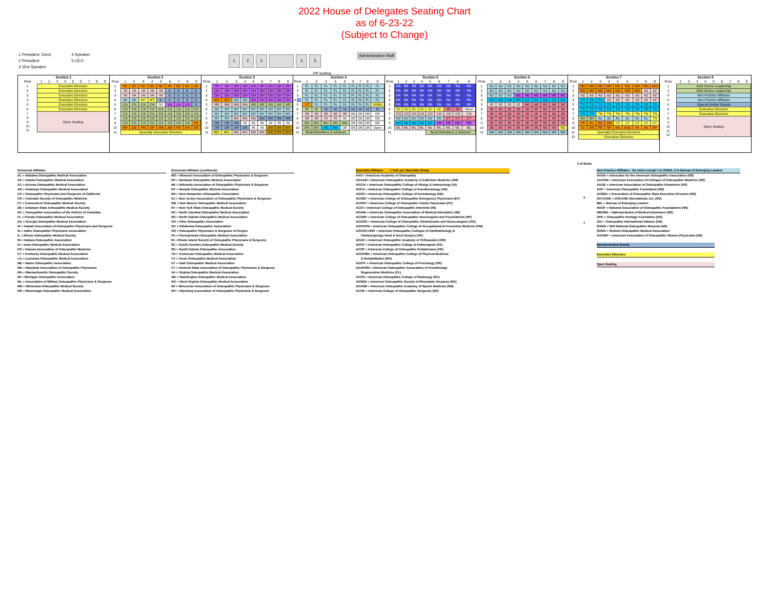2022 House of Delegates Seating Chart
as of 6-23-22
(Subject to Change)
1 President- Elect
2 President
3 Vice Speaker
4 Speaker
5 CEO
123 45
Administration Staff
VIP seating
Section 1
| Row | 1 | 2 | 3 | 4 | 5 | 6 | 7 | 8 | 9 |
| --- | --- | --- | --- | --- | --- | --- | --- | --- | --- |
| 1 | Executive Directors | | | | | | | | |
| 2 | Executive Directors | | | | | | | | |
| 3 | Executive Directors | | | | | | | | |
| 4 | Executive Directors | | | | | | | | |
| 5 | Executive Directors | | | | | | | | |
| 6 | Executive Directors | | | | | | | | |
| 7 | Open Seating | | | | | | | | |
| 8 | | | | | | | | | |
| 9 | | | | | | | | | |
| 10 | | | | | | | | | |
| 11 | | | | | | | | | |
Section 2
| Row | 1 | 2 | 3 | 4 | 5 | 6 | 7 | 8 | 9 |
| --- | --- | --- | --- | --- | --- | --- | --- | --- | --- |
| 1 | NC | NC | NC | NC | NC | NC | NC | NC | NC |
| 2 | VA | VA | VA | VA | VA | IL | IL | IL | IL |
| 3 | VA | VA | VA | VA | VA | IL | IL | IL | IL |
| 4 | AK | AK | MT | MT | IL | IL | IL | IL | IL |
| 5 | CA | CA | CA | CA | DC | LA | LA | LA | IL |
| 6 | CA | CA | CA | CA | CA | CA | CA | CA | CA |
| 7 | CA | CA | CA | CA | CA | CA | CA | CA | CA |
| 8 | CA | CA | CA | CA | CA | CA | CA | CA | CA |
| 9 | CA | CA | CA | CA | CA | CA | CA | CA | PA |
| 10 | NP | OG | PM | OP | OR | AM | PE | RH | DE |
| 11 | Specialty Executive Directors | | | | | | | | |
Section 3
| Row | 1 | 2 | 3 | 4 | 5 | 6 | 7 | 8 | 9 |
| --- | --- | --- | --- | --- | --- | --- | --- | --- | --- |
| 1 | OH | OH | OH | OH | OH | OH | OH | OH | OH |
| 2 | OH | OH | OH | OH | OH | OH | OH | OH | OH |
| 3 | OH | OH | OH | OH | OH | OH | OH | OH | OH |
| 4 | WY | WY | SD | SD | OH | OH | OH | OH | OH |
| 5 | MN | MN | MN | MN | AR | AR | AR | AR | AR |
| 6 | NY | NY | NY | NY | NY | NY | NY | NY | NY |
| 7 | NY | NY | NY | NY | NY | NY | NY | NY | NY |
| 8 | NY | NY | MA | MA | MA | NM | NM | NM | NM |
| 9 | OR | OR | OR | IN | IN | IN | IN | IN | IN |
| 10 | OR | OR | OR | OR | IN | IN | KY | KY | KY |
| 11 | BEL | BEL | MS | MS | MS | MS | KY | KY | KY |
Section 4
| Row | 1 | 2 | 3 | 4 | 5 | 6 | 7 | 8 | 9 |
| --- | --- | --- | --- | --- | --- | --- | --- | --- | --- |
| 1 | FL | FL | FL | FL | FL | FL | FL | FL | FL |
| 2 | FL | FL | FL | FL | FL | FL | FL | FL | FL |
| 3 | FL | FL | FL | FL | FL | FL | FL | FL | FL |
| 4 ♿ | FL | FL | FL | FL | FL | FL | FL | FL | FL |
| 5 | VT | FL | FL | FL | FL | FL | FL | FL | SOMA |
| 6 | RI | RI | IA | IA | IA | IA | IA | IA | IA |
| 7 | WI | WI | WI | WI | WI | OK | OK | OK | OK |
| 8 | WI | WI | HI | HI | OK | OK | OK | OK | OK |
| 9 | WV | WV | WV | WV | WV | OK | OK | OK | OK |
| 10 | WV | WV | NE | NE | OK | OK | OK | OK | Open |
| 11 | Board Members & Advisors | | | | | | | | |
Section 5
| Row | 1 | 2 | 3 | 4 | 5 | 6 | 7 | 8 | 9 |
| --- | --- | --- | --- | --- | --- | --- | --- | --- | --- |
| 1 | PA | PA | PA | PA | PA | PA | PA | PA | PA |
| 2 | PA | PA | PA | PA | PA | PA | PA | PA | PA |
| 3 | PA | PA | PA | PA | PA | PA | PA | PA | PA |
| 4 | PA | PA | PA | PA | PA | PA | PA | PA | PA |
| 5 | PA | PA | PA | PA | PA | PA | PA | PA | PA |
| 6 | SC | SC | SC | SC | SC | SC | DE | DE | Open |
| 7 | CO | CO | CO | CO | CO | CO | CO | CO | CO |
| 8 | NV | NV | NV | NV | NV | NV | CT | CT | CT |
| 9 | KS | KS | KS | KS | KS | MD | MD | MD | MD |
| 10 | ML | ML | ML | ML | ML | ML | ML | ML | ML |
| 11 | | | | | Board Members & Advisors | | | | |
Section 6
| Row | 1 | 2 | 3 | 4 | 5 | 6 | 7 | 8 | 9 |
| --- | --- | --- | --- | --- | --- | --- | --- | --- | --- |
| 1 | NJ | NJ | NJ | NJ | NJ | NJ | NJ | NJ | NJ |
| 2 | NJ | NJ | NJ | NJ | NJ | NJ | NJ | NJ | NJ |
| 3 | NJ | NJ | NJ | ME | ME | ME | ME | ME | ME |
| 4 | GA | GA | GA | GA | GA | GA | GA | GA | GA |
| 5 | ID | ID | ID | ID | MI | MI | MI | MI | MI |
| 6 | MI | MI | MI | MI | MI | MI | MI | MI | MI |
| 7 | MI | MI | MI | MI | MI | MI | MI | MI | MI |
| 8 | MI | MI | MI | MI | MI | MI | MI | MI | MI |
| 9 | MI | MI | MI | MI | MI | MI | MI | MI | MI |
| 10 | MI | MI | MI | MI | MI | MI | MI | MI | ND |
| 11 | WA | WA | WA | WA | WA | WA | WA | WA | WA |
Section 7
| Row | 1 | 2 | 3 | 4 | 5 | 6 | 7 | 8 | 9 |
| --- | --- | --- | --- | --- | --- | --- | --- | --- | --- |
| 1 | MO | MO | MO | MO | MO | MO | MO | MO | MO |
| 2 | MO | MO | MO | MO | MO | MO | MO | AZ | AZ |
| 3 | AZ | AZ | AZ | AZ | AZ | AZ | AZ | AZ | AZ |
| 4 | TX | TX | TX | AZ | AZ | AZ | AZ | AZ | AZ |
| 5 | TX | TX | TX | TX | TX | TX | TX | TX | TX |
| 6 | TX | TX | TX | TX | TX | TX | TX | TX | TX |
| 7 | TX | TX | TN | TN | TN | TN | TN | TN | TN |
| 8 | NH | NH | AL | AL | AL | AL | AL | AL | TN |
| 9 | FP | PL | RD | SM | UT | UT | UT | UT | UT |
| 10 | AI | AN | PR | SR | RA | AAO | IN | MI | EP |
| 11 | Specialty Executive Directors | | | | | | | | |
| 12 | Executive Directors | | | | | | | | |
Section 8
| Row | 1 | 2 | 3 | 4 | 5 | 6 | 7 | 8 | 9 |
| --- | --- | --- | --- | --- | --- | --- | --- | --- | --- |
| 1 | AOA Senior Leadership | | | | | | | | |
| 2 | AOA Senior Leadership | | | | | | | | |
| 3 | Non-Practice Affiliates | | | | | | | | |
| 4 | Non-Practice Affiliates | | | | | | | | |
| 5 | Special Invited Guests | | | | | | | | |
| 6 | Executive Directors | | | | | | | | |
| 7 | Executive Directors | | | | | | | | |
| 8 | Open Seating | | | | | | | | |
| 9 | | | | | | | | | |
| 10 | | | | | | | | | |
| 11 | | | | | | | | | |
| 12 | | | | | | | | | |
Divisional Affiliates
AL = Alabama Osteopathic Medical Association
AK = Alaska Osteopathic Medical Association
AZ = Arizona Osteopathic Medical Association
AR = Arkansas Osteopathic Medical Association
CA = Osteopathic Physicians and Surgeons of California
CO = Colorado Society of Osteopathic Medicine
CT = Connecticut Osteopathic Medical Society
DE = Delaware State Osteopathic Medical Society
DC = Osteopathic Association of the District of Columbia
FL = Florida Osteopathic Medical Association
GA = Georgia Osteopathic Medical Association
HI = Hawaii Association of Osteopathic Physicians and Surgeons
ID = Idaho Osteopathic Physicians Association
IL = Illinois Osteopathic Medical Society
IN = Indiana Osteopathic Association
IA = Iowa Osteopathic Medical Association
KS = Kansas Association of Osteopathic Medicine
KY = Kentucky Osteopathic Medical Association
LA = Louisiana Osteopathic Medical Association
ME = Maine Osteopathic Association
MD = Maryland Association of Osteopathic Physicians
MA = Massachusetts Osteopathic Society
MI = Michigan Osteopathic Association
ML = Association of Military Osteopathic Physicians & Surgeons
MN = Minnesota Osteopathic Medical Society
MS = Mississippi Osteopathic Medical Association
Divisional Affiliates (continued)
MO = Missouri Association of Osteopathic Physicians & Surgeons
MT = Montana Osteopathic Medical Association
NE = Nebraska Association of Osteopathic Physicians & Surgeons
NV = Nevada Osteopathic Medical Association
NH = New Hampshire Osteopathic Association
NJ = New Jersey Association of Osteopathic Physicians & Surgeons
NM = New Mexico Osteopathic Medical Association
NY = New York State Osteopathic Medical Society
NC = North Carolina Osteopathic Medical Association
ND = North Dakota Osteopathic Medical Association
OH = Ohio Osteopathic Association
OK = Oklahoma Osteopathic Association
OR = Osteopathic Physicians & Surgeons of Oregon
PA = Pennsylvania Osteopathic Medical Association
RI = Rhode Island Society of Osteopathic Physicians & Surgeons
SC = South Carolina Osteopathic Medical Society
SD = South Dakota Osteopathic Association
TN = Tennessee Osteopathic Medical Association
TX = Texas Osteopathic Medical Association
UT = Utah Osteopathic Medical Association
VT = Vermont State Association of Osteopathic Physicians & Surgeons
VA = Virginia Osteopathic Medical Association
WA = Washington Osteopathic Medical Association
WV = West Virginia Osteopathic Medical Association
WI = Wisconsin Association of Osteopathic Physicians & Surgeons
WY = Wyoming Association of Osteopathic Physicians & Surgeons
Specialty Affiliates 1 Vote per Specialty Group
AAO = American Academy of Osteopathy
AOAAM = American Osteopathic Academy of Addiction Medicine (AM)
AOCAI = American Osteopathic College of Allergy & Immunology (AI)
AOCA = American Osteopathic College of Anesthesiology (AN)
AOCD = American Osteopathic College of Dermatology (DE)
ACOEP = American College of Osteopathic Emergency Physicians (EP)
ACOFP = American College of Osteopathic Family Physicians (FP)
ACOI = American College of Osteopathic Internists (IN)
AOAMI = American Osteopathic Association of Medical Informatics (MI)
ACONP = American College of Osteopathic Neurologists and Psychiatrists (NP)
ACOOG = American College of Osteopathic Obstetricians and Gynecologists (OG)
AOCOPM = American Osteopathic College of Occupational & Preventive Medicine (PM)
AOCOO-HNS = American Osteopathic Colleges of Ophthalmology &
Otolaryngology Head & Neck Surgery (OP)
AOAO = American Osteopathic Academy of Orthopedics (OR)
AOCP = American Osteopathic College of Pathologists (PA)
ACOP = American College of Osteopathic Pediatricians (PE)
AOCPMR = American Osteopathic College of Physical Medicine
& Rehabilitation (RH)
AOCPr = American Osteopathic College of Proctology (PR)
AOAPRM = American Osteopathic Association of Prolotherapy
Regenerative Medicine (PL)
AOCR = American Osteopathic College of Radiology (RA)
AOSRD = American Osteopathic Society of Rheumatic Diseases (RD)
AOASM = American Osteopathic Academy of Sports Medicine (SM)
ACOS = American College of Osteopathic Surgeons (SR)
# of Seats
2
1
Non-Practice Affiliates - No Votes except 1 to SOMA, 2 to Bureau of Emerging Leaders
AAOA = Advocates for the American Osteopathic Association (NS)
AACOM = American Association of Colleges of Osteopathic Medicine (NS)
AAOE = American Association of Osteopathic Examiners (NS)
AOF = American Osteopathic Foundation (NS)
AOSED = Association of Osteopathic State Executive Directors (NS)
DO-CARE = DOCARE International, Inc. (NS)
BEL = Bureau of Emerging Leaders
NAOF = National Association of Osteopathic Foundations (NS)
NBOME = National Board of Medical Examiners (NS)
OHF = Osteopathic Heritage Foundation (NS)
OIA = Osteopathic International Alliance (NS)
SNOM = Still National Osteopathic Museum (NS)
SOMA = Student Osteopathic Medical Association
AAOWP = American Association of Osteopathic Women Physicians (NS)
Special Invited Guests
Executive Directors
Open Seating